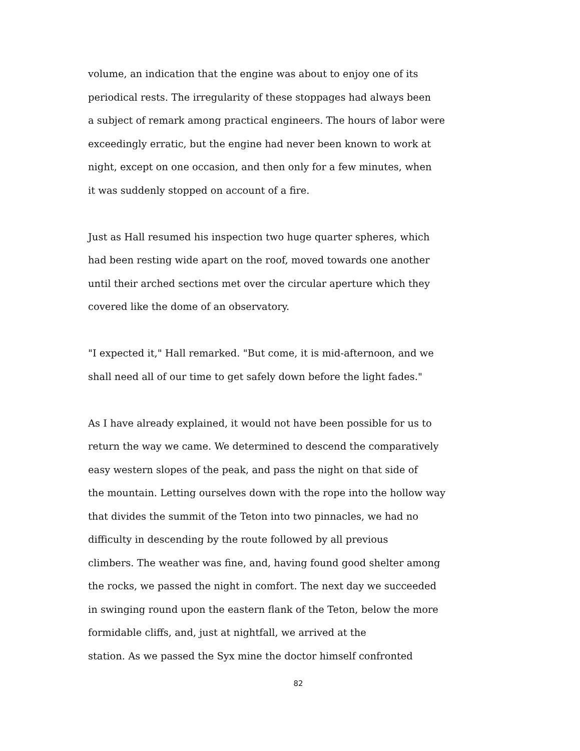volume, an indication that the engine was about to enjoy one of its
periodical rests. The irregularity of these stoppages had always been
a subject of remark among practical engineers. The hours of labor were
exceedingly erratic, but the engine had never been known to work at
night, except on one occasion, and then only for a few minutes, when
it was suddenly stopped on account of a fire.
Just as Hall resumed his inspection two huge quarter spheres, which
had been resting wide apart on the roof, moved towards one another
until their arched sections met over the circular aperture which they
covered like the dome of an observatory.
"I expected it," Hall remarked. "But come, it is mid-afternoon, and we
shall need all of our time to get safely down before the light fades."
As I have already explained, it would not have been possible for us to
return the way we came. We determined to descend the comparatively
easy western slopes of the peak, and pass the night on that side of
the mountain. Letting ourselves down with the rope into the hollow way
that divides the summit of the Teton into two pinnacles, we had no
difficulty in descending by the route followed by all previous
climbers. The weather was fine, and, having found good shelter among
the rocks, we passed the night in comfort. The next day we succeeded
in swinging round upon the eastern flank of the Teton, below the more
formidable cliffs, and, just at nightfall, we arrived at the
station. As we passed the Syx mine the doctor himself confronted
82